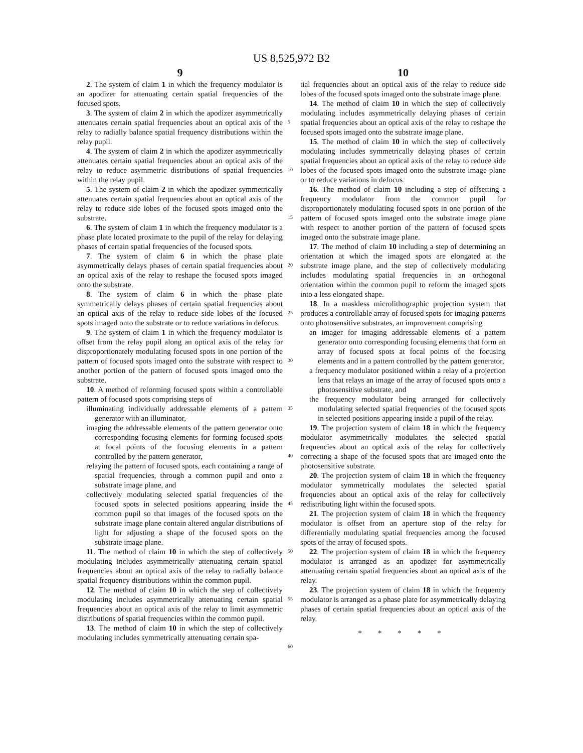US 8,525,972 B2
9
2. The system of claim 1 in which the frequency modulator is an apodizer for attenuating certain spatial frequencies of the focused spots.
3. The system of claim 2 in which the apodizer asymmetrically attenuates certain spatial frequencies about an optical axis of the relay to radially balance spatial frequency distributions within the relay pupil.
4. The system of claim 2 in which the apodizer asymmetrically attenuates certain spatial frequencies about an optical axis of the relay to reduce asymmetric distributions of spatial frequencies within the relay pupil.
5. The system of claim 2 in which the apodizer symmetrically attenuates certain spatial frequencies about an optical axis of the relay to reduce side lobes of the focused spots imaged onto the substrate.
6. The system of claim 1 in which the frequency modulator is a phase plate located proximate to the pupil of the relay for delaying phases of certain spatial frequencies of the focused spots.
7. The system of claim 6 in which the phase plate asymmetrically delays phases of certain spatial frequencies about an optical axis of the relay to reshape the focused spots imaged onto the substrate.
8. The system of claim 6 in which the phase plate symmetrically delays phases of certain spatial frequencies about an optical axis of the relay to reduce side lobes of the focused spots imaged onto the substrate or to reduce variations in defocus.
9. The system of claim 1 in which the frequency modulator is offset from the relay pupil along an optical axis of the relay for disproportionately modulating focused spots in one portion of the pattern of focused spots imaged onto the substrate with respect to another portion of the pattern of focused spots imaged onto the substrate.
10. A method of reforming focused spots within a controllable pattern of focused spots comprising steps of
illuminating individually addressable elements of a pattern generator with an illuminator,
imaging the addressable elements of the pattern generator onto corresponding focusing elements for forming focused spots at focal points of the focusing elements in a pattern controlled by the pattern generator,
relaying the pattern of focused spots, each containing a range of spatial frequencies, through a common pupil and onto a substrate image plane, and
collectively modulating selected spatial frequencies of the focused spots in selected positions appearing inside the common pupil so that images of the focused spots on the substrate image plane contain altered angular distributions of light for adjusting a shape of the focused spots on the substrate image plane.
11. The method of claim 10 in which the step of collectively modulating includes asymmetrically attenuating certain spatial frequencies about an optical axis of the relay to radially balance spatial frequency distributions within the common pupil.
12. The method of claim 10 in which the step of collectively modulating includes asymmetrically attenuating certain spatial frequencies about an optical axis of the relay to limit asymmetric distributions of spatial frequencies within the common pupil.
13. The method of claim 10 in which the step of collectively modulating includes symmetrically attenuating certain spa-
5
10
15
20
25
30
35
40
45
50
55
60
10
tial frequencies about an optical axis of the relay to reduce side lobes of the focused spots imaged onto the substrate image plane.
14. The method of claim 10 in which the step of collectively modulating includes asymmetrically delaying phases of certain spatial frequencies about an optical axis of the relay to reshape the focused spots imaged onto the substrate image plane.
15. The method of claim 10 in which the step of collectively modulating includes symmetrically delaying phases of certain spatial frequencies about an optical axis of the relay to reduce side lobes of the focused spots imaged onto the substrate image plane or to reduce variations in defocus.
16. The method of claim 10 including a step of offsetting a frequency modulator from the common pupil for disproportionately modulating focused spots in one portion of the pattern of focused spots imaged onto the substrate image plane with respect to another portion of the pattern of focused spots imaged onto the substrate image plane.
17. The method of claim 10 including a step of determining an orientation at which the imaged spots are elongated at the substrate image plane, and the step of collectively modulating includes modulating spatial frequencies in an orthogonal orientation within the common pupil to reform the imaged spots into a less elongated shape.
18. In a maskless microlithographic projection system that produces a controllable array of focused spots for imaging patterns onto photosensitive substrates, an improvement comprising
an imager for imaging addressable elements of a pattern generator onto corresponding focusing elements that form an array of focused spots at focal points of the focusing elements and in a pattern controlled by the pattern generator,
a frequency modulator positioned within a relay of a projection lens that relays an image of the array of focused spots onto a photosensitive substrate, and
the frequency modulator being arranged for collectively modulating selected spatial frequencies of the focused spots in selected positions appearing inside a pupil of the relay.
19. The projection system of claim 18 in which the frequency modulator asymmetrically modulates the selected spatial frequencies about an optical axis of the relay for collectively correcting a shape of the focused spots that are imaged onto the photosensitive substrate.
20. The projection system of claim 18 in which the frequency modulator symmetrically modulates the selected spatial frequencies about an optical axis of the relay for collectively redistributing light within the focused spots.
21. The projection system of claim 18 in which the frequency modulator is offset from an aperture stop of the relay for differentially modulating spatial frequencies among the focused spots of the array of focused spots.
22. The projection system of claim 18 in which the frequency modulator is arranged as an apodizer for asymmetrically attenuating certain spatial frequencies about an optical axis of the relay.
23. The projection system of claim 18 in which the frequency modulator is arranged as a phase plate for asymmetrically delaying phases of certain spatial frequencies about an optical axis of the relay.
* * * * *